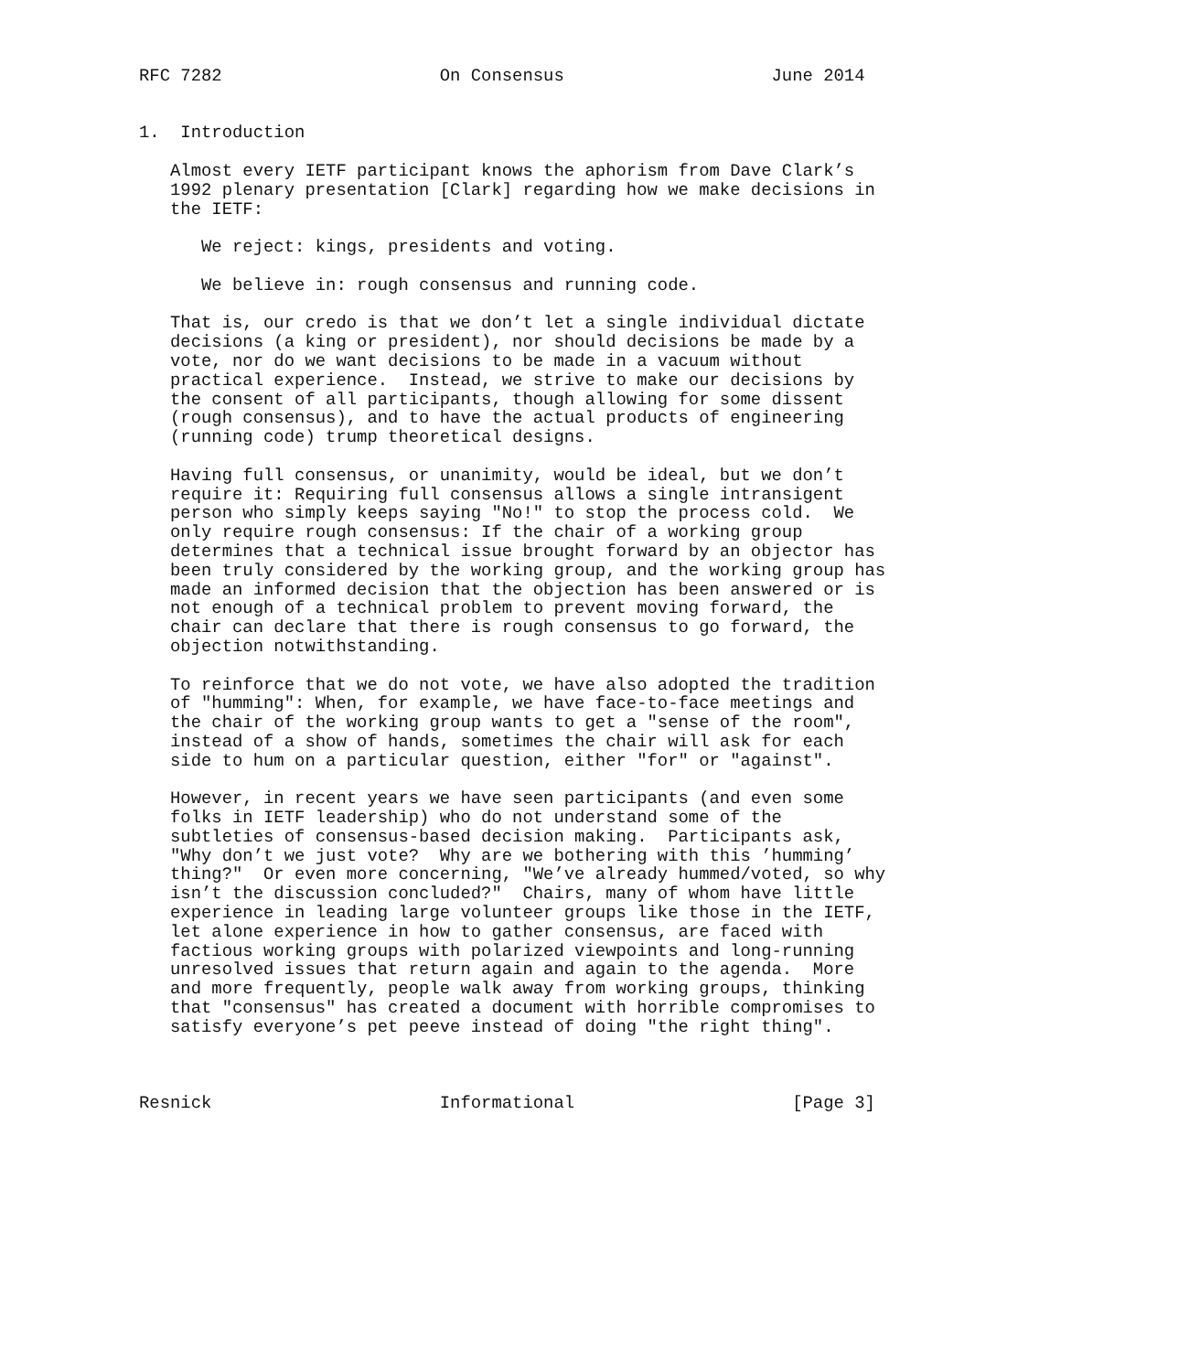RFC 7282                     On Consensus                    June 2014


1.  Introduction

   Almost every IETF participant knows the aphorism from Dave Clark’s
   1992 plenary presentation [Clark] regarding how we make decisions in
   the IETF:

      We reject: kings, presidents and voting.

      We believe in: rough consensus and running code.

   That is, our credo is that we don’t let a single individual dictate
   decisions (a king or president), nor should decisions be made by a
   vote, nor do we want decisions to be made in a vacuum without
   practical experience.  Instead, we strive to make our decisions by
   the consent of all participants, though allowing for some dissent
   (rough consensus), and to have the actual products of engineering
   (running code) trump theoretical designs.

   Having full consensus, or unanimity, would be ideal, but we don’t
   require it: Requiring full consensus allows a single intransigent
   person who simply keeps saying "No!" to stop the process cold.  We
   only require rough consensus: If the chair of a working group
   determines that a technical issue brought forward by an objector has
   been truly considered by the working group, and the working group has
   made an informed decision that the objection has been answered or is
   not enough of a technical problem to prevent moving forward, the
   chair can declare that there is rough consensus to go forward, the
   objection notwithstanding.

   To reinforce that we do not vote, we have also adopted the tradition
   of "humming": When, for example, we have face-to-face meetings and
   the chair of the working group wants to get a "sense of the room",
   instead of a show of hands, sometimes the chair will ask for each
   side to hum on a particular question, either "for" or "against".

   However, in recent years we have seen participants (and even some
   folks in IETF leadership) who do not understand some of the
   subtleties of consensus-based decision making.  Participants ask,
   "Why don’t we just vote?  Why are we bothering with this ’humming’
   thing?"  Or even more concerning, "We’ve already hummed/voted, so why
   isn’t the discussion concluded?"  Chairs, many of whom have little
   experience in leading large volunteer groups like those in the IETF,
   let alone experience in how to gather consensus, are faced with
   factious working groups with polarized viewpoints and long-running
   unresolved issues that return again and again to the agenda.  More
   and more frequently, people walk away from working groups, thinking
   that "consensus" has created a document with horrible compromises to
   satisfy everyone’s pet peeve instead of doing "the right thing".



Resnick                      Informational                     [Page 3]